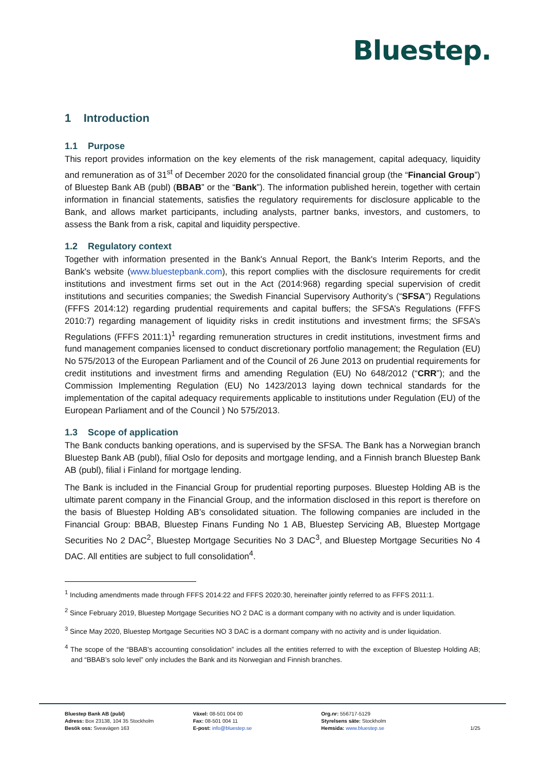Bluestep.
1 Introduction
1.1 Purpose
This report provides information on the key elements of the risk management, capital adequacy, liquidity and remuneration as of 31<sup>st</sup> of December 2020 for the consolidated financial group (the “Financial Group”) of Bluestep Bank AB (publ) (BBAB” or the “Bank”). The information published herein, together with certain information in financial statements, satisfies the regulatory requirements for disclosure applicable to the Bank, and allows market participants, including analysts, partner banks, investors, and customers, to assess the Bank from a risk, capital and liquidity perspective.
1.2 Regulatory context
Together with information presented in the Bank's Annual Report, the Bank's Interim Reports, and the Bank's website (www.bluestepbank.com), this report complies with the disclosure requirements for credit institutions and investment firms set out in the Act (2014:968) regarding special supervision of credit institutions and securities companies; the Swedish Financial Supervisory Authority’s (“SFSA”) Regulations (FFFS 2014:12) regarding prudential requirements and capital buffers; the SFSA’s Regulations (FFFS 2010:7) regarding management of liquidity risks in credit institutions and investment firms; the SFSA’s Regulations (FFFS 2011:1)<sup>1</sup> regarding remuneration structures in credit institutions, investment firms and fund management companies licensed to conduct discretionary portfolio management; the Regulation (EU) No 575/2013 of the European Parliament and of the Council of 26 June 2013 on prudential requirements for credit institutions and investment firms and amending Regulation (EU) No 648/2012 (“CRR”); and the Commission Implementing Regulation (EU) No 1423/2013 laying down technical standards for the implementation of the capital adequacy requirements applicable to institutions under Regulation (EU) of the European Parliament and of the Council ) No 575/2013.
1.3 Scope of application
The Bank conducts banking operations, and is supervised by the SFSA. The Bank has a Norwegian branch Bluestep Bank AB (publ), filial Oslo for deposits and mortgage lending, and a Finnish branch Bluestep Bank AB (publ), filial i Finland for mortgage lending.
The Bank is included in the Financial Group for prudential reporting purposes. Bluestep Holding AB is the ultimate parent company in the Financial Group, and the information disclosed in this report is therefore on the basis of Bluestep Holding AB’s consolidated situation. The following companies are included in the Financial Group: BBAB, Bluestep Finans Funding No 1 AB, Bluestep Servicing AB, Bluestep Mortgage Securities No 2 DAC<sup>2</sup>, Bluestep Mortgage Securities No 3 DAC<sup>3</sup>, and Bluestep Mortgage Securities No 4 DAC. All entities are subject to full consolidation<sup>4</sup>.
<sup>1</sup> Including amendments made through FFFS 2014:22 and FFFS 2020:30, hereinafter jointly referred to as FFFS 2011:1.
<sup>2</sup> Since February 2019, Bluestep Mortgage Securities NO 2 DAC is a dormant company with no activity and is under liquidation.
<sup>3</sup> Since May 2020, Bluestep Mortgage Securities NO 3 DAC is a dormant company with no activity and is under liquidation.
<sup>4</sup> The scope of the “BBAB’s accounting consolidation” includes all the entities referred to with the exception of Bluestep Holding AB; and “BBAB’s solo level” only includes the Bank and its Norwegian and Finnish branches.
Bluestep Bank AB (publ)
Adress: Box 23138, 104 35 Stockholm
Besök oss: Sveavägen 163
Växel: 08-501 004 00
Fax: 08-501 004 11
E-post: info@bluestep.se
Org.nr: 556717-5129
Styrelsens säte: Stockholm
Hemsida: www.bluestep.se
1/25